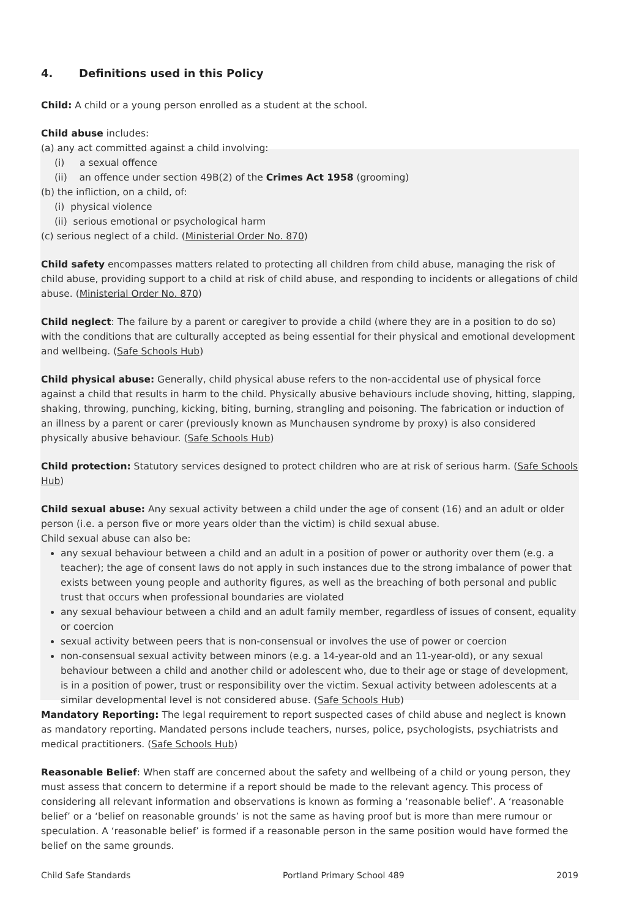4. Definitions used in this Policy
Child: A child or a young person enrolled as a student at the school.
Child abuse includes:
(a) any act committed against a child involving:
(i) a sexual offence
(ii) an offence under section 49B(2) of the Crimes Act 1958 (grooming)
(b) the infliction, on a child, of:
(i) physical violence
(ii) serious emotional or psychological harm
(c) serious neglect of a child. (Ministerial Order No. 870)
Child safety encompasses matters related to protecting all children from child abuse, managing the risk of child abuse, providing support to a child at risk of child abuse, and responding to incidents or allegations of child abuse. (Ministerial Order No. 870)
Child neglect: The failure by a parent or caregiver to provide a child (where they are in a position to do so) with the conditions that are culturally accepted as being essential for their physical and emotional development and wellbeing. (Safe Schools Hub)
Child physical abuse: Generally, child physical abuse refers to the non-accidental use of physical force against a child that results in harm to the child. Physically abusive behaviours include shoving, hitting, slapping, shaking, throwing, punching, kicking, biting, burning, strangling and poisoning. The fabrication or induction of an illness by a parent or carer (previously known as Munchausen syndrome by proxy) is also considered physically abusive behaviour. (Safe Schools Hub)
Child protection: Statutory services designed to protect children who are at risk of serious harm. (Safe Schools Hub)
Child sexual abuse: Any sexual activity between a child under the age of consent (16) and an adult or older person (i.e. a person five or more years older than the victim) is child sexual abuse.
Child sexual abuse can also be:
any sexual behaviour between a child and an adult in a position of power or authority over them (e.g. a teacher); the age of consent laws do not apply in such instances due to the strong imbalance of power that exists between young people and authority figures, as well as the breaching of both personal and public trust that occurs when professional boundaries are violated
any sexual behaviour between a child and an adult family member, regardless of issues of consent, equality or coercion
sexual activity between peers that is non-consensual or involves the use of power or coercion
non-consensual sexual activity between minors (e.g. a 14-year-old and an 11-year-old), or any sexual behaviour between a child and another child or adolescent who, due to their age or stage of development, is in a position of power, trust or responsibility over the victim. Sexual activity between adolescents at a similar developmental level is not considered abuse. (Safe Schools Hub)
Mandatory Reporting: The legal requirement to report suspected cases of child abuse and neglect is known as mandatory reporting. Mandated persons include teachers, nurses, police, psychologists, psychiatrists and medical practitioners. (Safe Schools Hub)
Reasonable Belief: When staff are concerned about the safety and wellbeing of a child or young person, they must assess that concern to determine if a report should be made to the relevant agency. This process of considering all relevant information and observations is known as forming a ‘reasonable belief’. A ‘reasonable belief’ or a ‘belief on reasonable grounds’ is not the same as having proof but is more than mere rumour or speculation. A ‘reasonable belief’ is formed if a reasonable person in the same position would have formed the belief on the same grounds.
Child Safe Standards Portland Primary School 489 2019